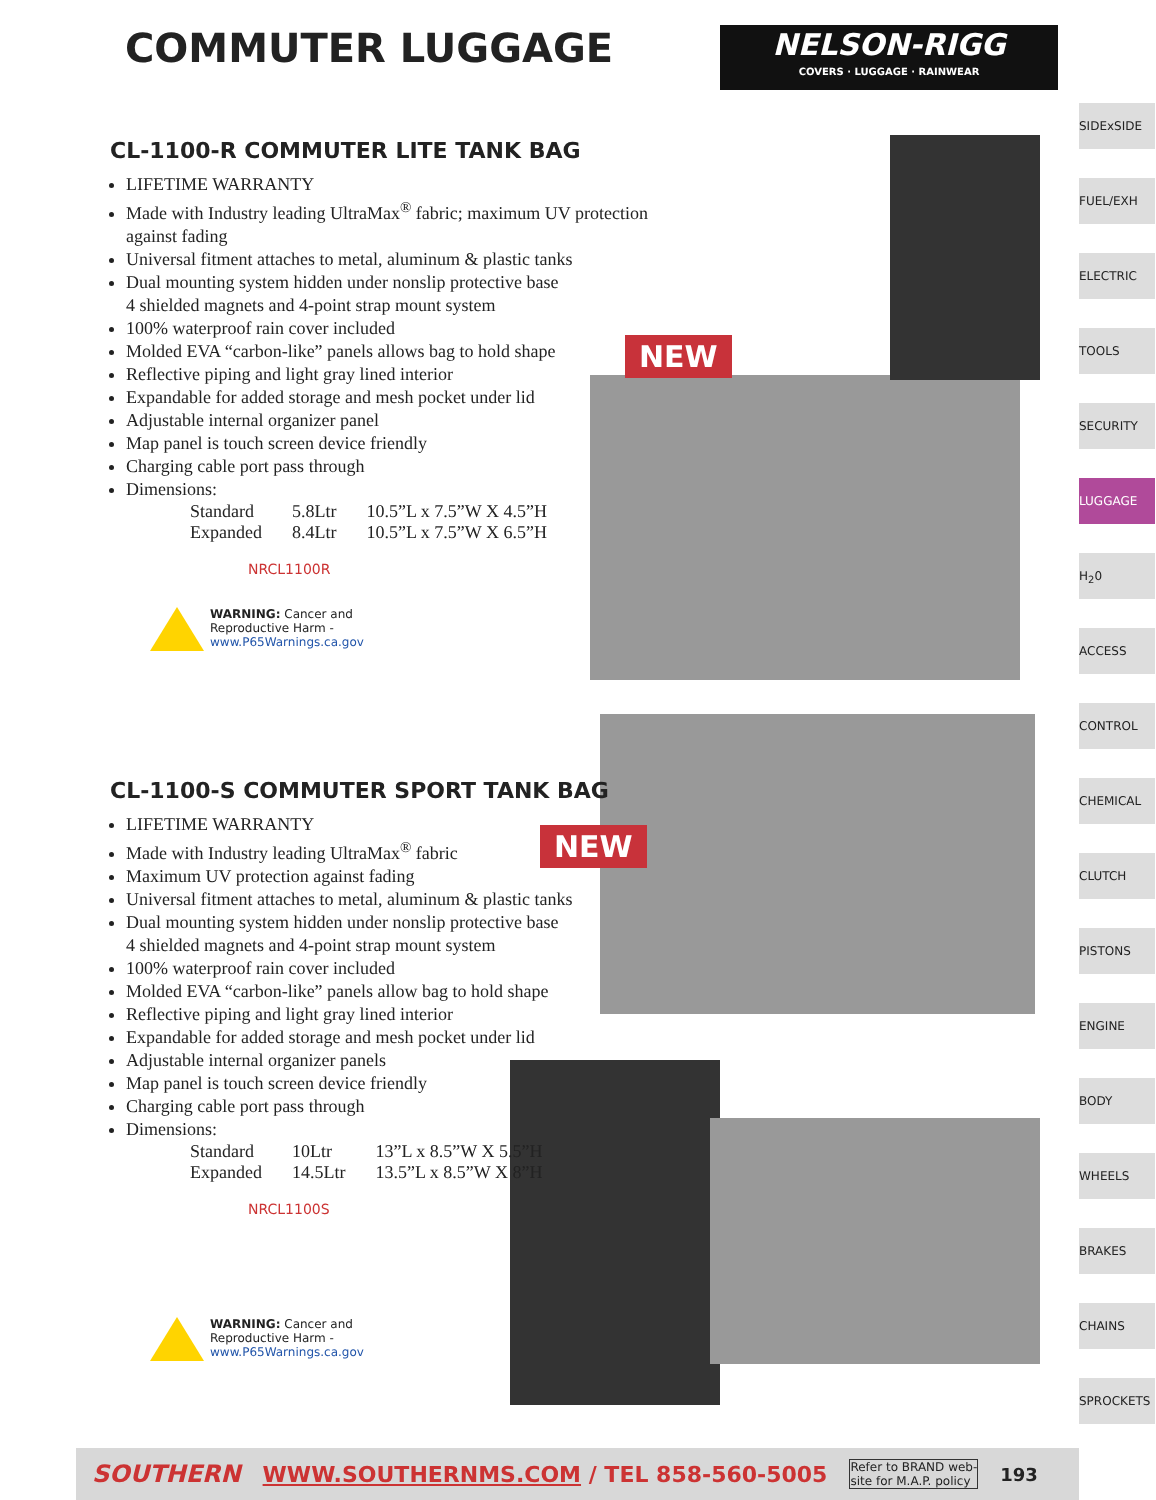COMMUTER LUGGAGE
NELSON-RIGG
COVERS · LUGGAGE · RAINWEAR
NEW
NEW
CL-1100-R COMMUTER LITE TANK BAG
LIFETIME WARRANTY
Made with Industry leading UltraMax<sup>®</sup> fabric; maximum UV protection against fading
Universal fitment attaches to metal, aluminum & plastic tanks
Dual mounting system hidden under nonslip protective base
4 shielded magnets and 4-point strap mount system
100% waterproof rain cover included
Molded EVA “carbon-like” panels allows bag to hold shape
Reflective piping and light gray lined interior
Expandable for added storage and mesh pocket under lid
Adjustable internal organizer panel
Map panel is touch screen device friendly
Charging cable port pass through
Dimensions:
| Standard | 5.8Ltr | 10.5”L x 7.5”W X 4.5”H |
| Expanded | 8.4Ltr | 10.5”L x 7.5”W X 6.5”H |
NRCL1100R
WARNING: Cancer and
Reproductive Harm -
www.P65Warnings.ca.gov
CL-1100-S COMMUTER SPORT TANK BAG
LIFETIME WARRANTY
Made with Industry leading UltraMax<sup>®</sup> fabric
Maximum UV protection against fading
Universal fitment attaches to metal, aluminum & plastic tanks
Dual mounting system hidden under nonslip protective base
4 shielded magnets and 4-point strap mount system
100% waterproof rain cover included
Molded EVA “carbon-like” panels allow bag to hold shape
Reflective piping and light gray lined interior
Expandable for added storage and mesh pocket under lid
Adjustable internal organizer panels
Map panel is touch screen device friendly
Charging cable port pass through
Dimensions:
| Standard | 10Ltr | 13”L x 8.5”W X 5.5”H |
| Expanded | 14.5Ltr | 13.5”L x 8.5”W X 8”H |
NRCL1100S
WARNING: Cancer and
Reproductive Harm -
www.P65Warnings.ca.gov
SIDExSIDE
FUEL/EXH
ELECTRIC
TOOLS
SECURITY
LUGGAGE
H<sub>2</sub>0
ACCESS
CONTROL
CHEMICAL
CLUTCH
PISTONS
ENGINE
BODY
WHEELS
BRAKES
CHAINS
SPROCKETS
SOUTHERN WWW.SOUTHERNMS.COM / TEL 858-560-5005 Refer to BRAND web-
site for M.A.P. policy 193